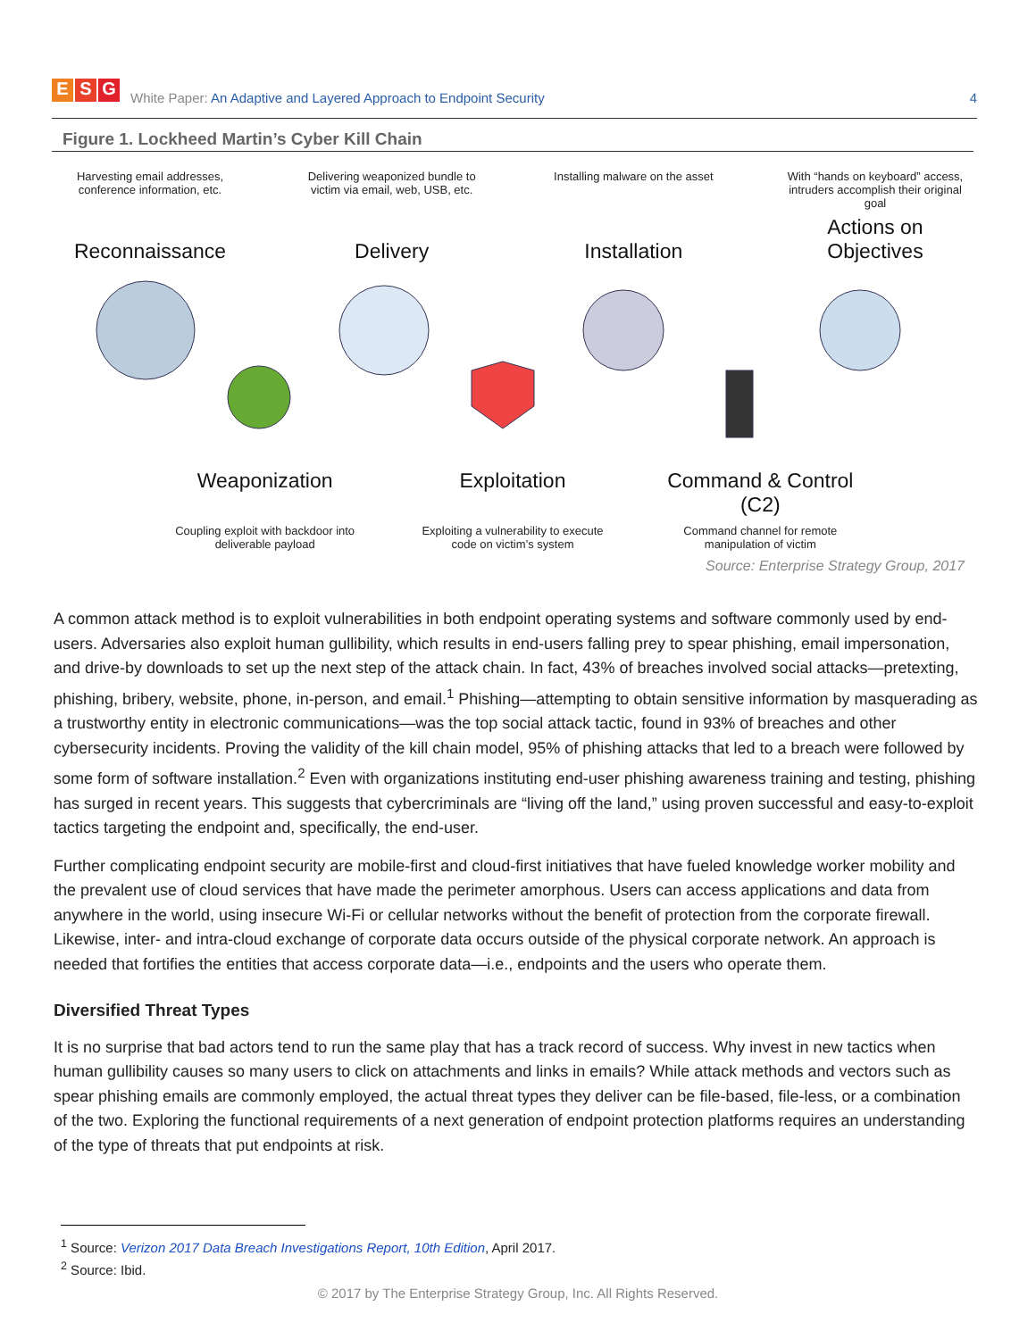E S G
White Paper: An Adaptive and Layered Approach to Endpoint Security
4
Figure 1. Lockheed Martin’s Cyber Kill Chain
Harvesting email addresses, conference information, etc.
Delivering weaponized bundle to victim via email, web, USB, etc.
Installing malware on the asset
With “hands on keyboard” access, intruders accomplish their original goal
Reconnaissance
Delivery
Installation
Actions on Objectives
Weaponization Exploitation Command & Control (C2)
Coupling exploit with backdoor into deliverable payload
Exploiting a vulnerability to execute code on victim’s system
Command channel for remote manipulation of victim
Source: Enterprise Strategy Group, 2017
A common attack method is to exploit vulnerabilities in both endpoint operating systems and software commonly used by end-users. Adversaries also exploit human gullibility, which results in end-users falling prey to spear phishing, email impersonation, and drive-by downloads to set up the next step of the attack chain. In fact, 43% of breaches involved social attacks—pretexting, phishing, bribery, website, phone, in-person, and email.<sup>1</sup> Phishing—attempting to obtain sensitive information by masquerading as a trustworthy entity in electronic communications—was the top social attack tactic, found in 93% of breaches and other cybersecurity incidents. Proving the validity of the kill chain model, 95% of phishing attacks that led to a breach were followed by some form of software installation.<sup>2</sup> Even with organizations instituting end-user phishing awareness training and testing, phishing has surged in recent years. This suggests that cybercriminals are “living off the land,” using proven successful and easy-to-exploit tactics targeting the endpoint and, specifically, the end-user.
Further complicating endpoint security are mobile-first and cloud-first initiatives that have fueled knowledge worker mobility and the prevalent use of cloud services that have made the perimeter amorphous. Users can access applications and data from anywhere in the world, using insecure Wi-Fi or cellular networks without the benefit of protection from the corporate firewall. Likewise, inter- and intra-cloud exchange of corporate data occurs outside of the physical corporate network. An approach is needed that fortifies the entities that access corporate data—i.e., endpoints and the users who operate them.
Diversified Threat Types
It is no surprise that bad actors tend to run the same play that has a track record of success. Why invest in new tactics when human gullibility causes so many users to click on attachments and links in emails? While attack methods and vectors such as spear phishing emails are commonly employed, the actual threat types they deliver can be file-based, file-less, or a combination of the two. Exploring the functional requirements of a next generation of endpoint protection platforms requires an understanding of the type of threats that put endpoints at risk.
<sup>1</sup> Source: Verizon 2017 Data Breach Investigations Report, 10th Edition, April 2017.
<sup>2</sup> Source: Ibid.
© 2017 by The Enterprise Strategy Group, Inc. All Rights Reserved.